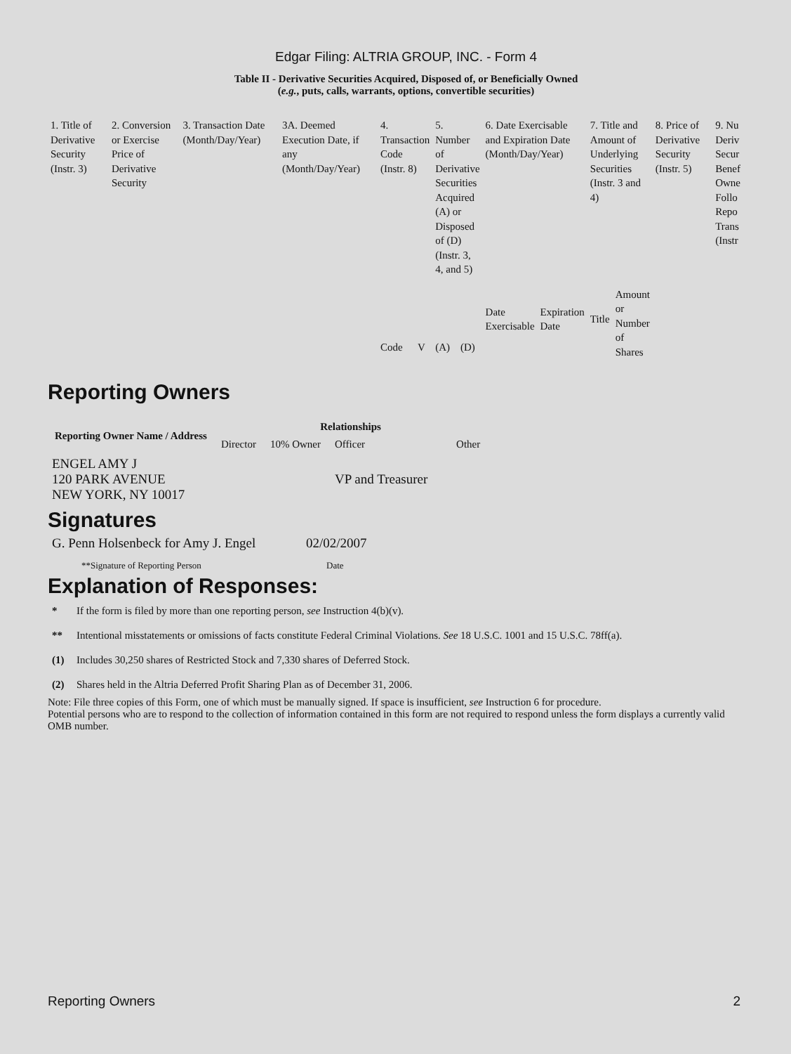Edgar Filing: ALTRIA GROUP, INC. - Form 4
Table II - Derivative Securities Acquired, Disposed of, or Beneficially Owned
(e.g., puts, calls, warrants, options, convertible securities)
| 1. Title of Derivative Security (Instr. 3) | 2. Conversion or Exercise Price of Derivative Security | 3. Transaction Date (Month/Day/Year) | 3A. Deemed Execution Date, if any (Month/Day/Year) | 4. Transaction Code (Instr. 8) | | 5. Number of Derivative Securities Acquired (A) or Disposed of (D) (Instr. 3, 4, and 5) | | 6. Date Exercisable and Expiration Date (Month/Day/Year) | | 7. Title and Amount of Underlying Securities (Instr. 3 and 4) | | 8. Price of Derivative Security (Instr. 5) | 9. Nu Deriv Secur Benef Owne Follo Repo Trans (Instr |
| | | | | Code | V | (A) | (D) | Date Exercisable | Expiration Date | Title | Amount or Number of Shares | | |
Reporting Owners
| Reporting Owner Name / Address | Relationships | | | |
| --- | --- | --- | --- | --- |
| | Director | 10% Owner | Officer | Other |
| ENGEL AMY J 120 PARK AVENUE NEW YORK, NY 10017 | | | VP and Treasurer | |
Signatures
| G. Penn Holsenbeck for Amy J. Engel | 02/02/2007 |
| **Signature of Reporting Person | Date |
Explanation of Responses:
* If the form is filed by more than one reporting person, see Instruction 4(b)(v).
** Intentional misstatements or omissions of facts constitute Federal Criminal Violations. See 18 U.S.C. 1001 and 15 U.S.C. 78ff(a).
(1) Includes 30,250 shares of Restricted Stock and 7,330 shares of Deferred Stock.
(2) Shares held in the Altria Deferred Profit Sharing Plan as of December 31, 2006.
Note: File three copies of this Form, one of which must be manually signed. If space is insufficient, see Instruction 6 for procedure.
Potential persons who are to respond to the collection of information contained in this form are not required to respond unless the form displays a currently valid OMB number.
Reporting Owners 2